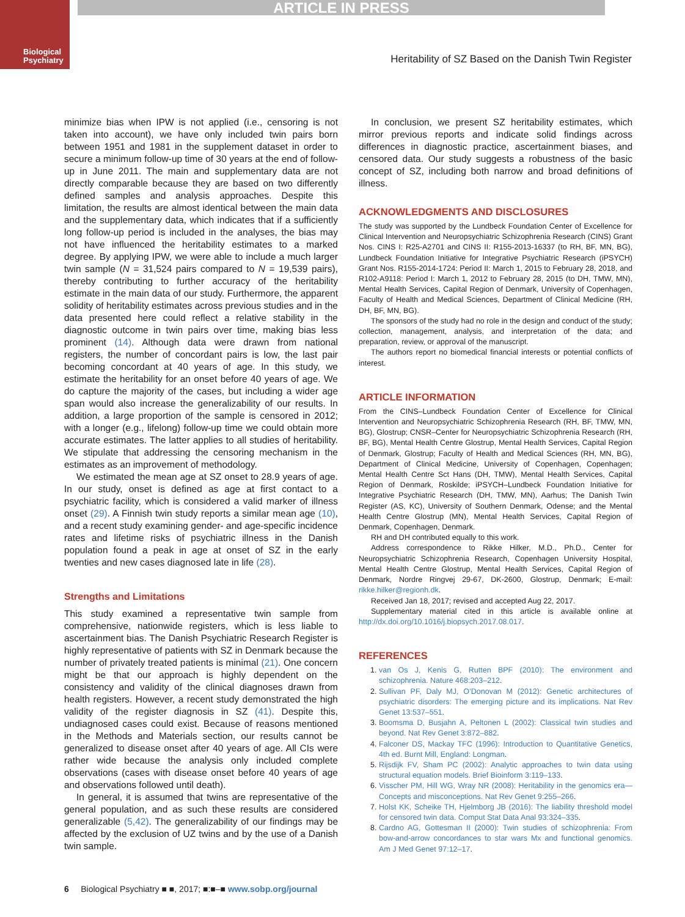ARTICLE IN PRESS
Biological
Psychiatry
Heritability of SZ Based on the Danish Twin Register
minimize bias when IPW is not applied (i.e., censoring is not taken into account), we have only included twin pairs born between 1951 and 1981 in the supplement dataset in order to secure a minimum follow-up time of 30 years at the end of follow-up in June 2011. The main and supplementary data are not directly comparable because they are based on two differently defined samples and analysis approaches. Despite this limitation, the results are almost identical between the main data and the supplementary data, which indicates that if a sufficiently long follow-up period is included in the analyses, the bias may not have influenced the heritability estimates to a marked degree. By applying IPW, we were able to include a much larger twin sample (N = 31,524 pairs compared to N = 19,539 pairs), thereby contributing to further accuracy of the heritability estimate in the main data of our study. Furthermore, the apparent solidity of heritability estimates across previous studies and in the data presented here could reflect a relative stability in the diagnostic outcome in twin pairs over time, making bias less prominent (14). Although data were drawn from national registers, the number of concordant pairs is low, the last pair becoming concordant at 40 years of age. In this study, we estimate the heritability for an onset before 40 years of age. We do capture the majority of the cases, but including a wider age span would also increase the generalizability of our results. In addition, a large proportion of the sample is censored in 2012; with a longer (e.g., lifelong) follow-up time we could obtain more accurate estimates. The latter applies to all studies of heritability. We stipulate that addressing the censoring mechanism in the estimates as an improvement of methodology.
We estimated the mean age at SZ onset to 28.9 years of age. In our study, onset is defined as age at first contact to a psychiatric facility, which is considered a valid marker of illness onset (29). A Finnish twin study reports a similar mean age (10), and a recent study examining gender- and age-specific incidence rates and lifetime risks of psychiatric illness in the Danish population found a peak in age at onset of SZ in the early twenties and new cases diagnosed late in life (28).
Strengths and Limitations
This study examined a representative twin sample from comprehensive, nationwide registers, which is less liable to ascertainment bias. The Danish Psychiatric Research Register is highly representative of patients with SZ in Denmark because the number of privately treated patients is minimal (21). One concern might be that our approach is highly dependent on the consistency and validity of the clinical diagnoses drawn from health registers. However, a recent study demonstrated the high validity of the register diagnosis in SZ (41). Despite this, undiagnosed cases could exist. Because of reasons mentioned in the Methods and Materials section, our results cannot be generalized to disease onset after 40 years of age. All CIs were rather wide because the analysis only included complete observations (cases with disease onset before 40 years of age and observations followed until death).
In general, it is assumed that twins are representative of the general population, and as such these results are considered generalizable (5,42). The generalizability of our findings may be affected by the exclusion of UZ twins and by the use of a Danish twin sample.
In conclusion, we present SZ heritability estimates, which mirror previous reports and indicate solid findings across differences in diagnostic practice, ascertainment biases, and censored data. Our study suggests a robustness of the basic concept of SZ, including both narrow and broad definitions of illness.
ACKNOWLEDGMENTS AND DISCLOSURES
The study was supported by the Lundbeck Foundation Center of Excellence for Clinical Intervention and Neuropsychiatric Schizophrenia Research (CINS) Grant Nos. CINS I: R25-A2701 and CINS II: R155-2013-16337 (to RH, BF, MN, BG), Lundbeck Foundation Initiative for Integrative Psychiatric Research (iPSYCH) Grant Nos. R155-2014-1724: Period II: March 1, 2015 to February 28, 2018, and R102-A9118: Period I: March 1, 2012 to February 28, 2015 (to DH, TMW, MN), Mental Health Services, Capital Region of Denmark, University of Copenhagen, Faculty of Health and Medical Sciences, Department of Clinical Medicine (RH, DH, BF, MN, BG).
The sponsors of the study had no role in the design and conduct of the study; collection, management, analysis, and interpretation of the data; and preparation, review, or approval of the manuscript.
The authors report no biomedical financial interests or potential conflicts of interest.
ARTICLE INFORMATION
From the CINS–Lundbeck Foundation Center of Excellence for Clinical Intervention and Neuropsychiatric Schizophrenia Research (RH, BF, TMW, MN, BG), Glostrup; CNSR–Center for Neuropsychiatric Schizophrenia Research (RH, BF, BG), Mental Health Centre Glostrup, Mental Health Services, Capital Region of Denmark, Glostrup; Faculty of Health and Medical Sciences (RH, MN, BG), Department of Clinical Medicine, University of Copenhagen, Copenhagen; Mental Health Centre Sct Hans (DH, TMW), Mental Health Services, Capital Region of Denmark, Roskilde; iPSYCH–Lundbeck Foundation Initiative for Integrative Psychiatric Research (DH, TMW, MN), Aarhus; The Danish Twin Register (AS, KC), University of Southern Denmark, Odense; and the Mental Health Centre Glostrup (MN), Mental Health Services, Capital Region of Denmark, Copenhagen, Denmark.
RH and DH contributed equally to this work.
Address correspondence to Rikke Hilker, M.D., Ph.D., Center for Neuropsychiatric Schizophrenia Research, Copenhagen University Hospital, Mental Health Centre Glostrup, Mental Health Services, Capital Region of Denmark, Nordre Ringvej 29-67, DK-2600, Glostrup, Denmark; E-mail: rikke.hilker@regionh.dk.
Received Jan 18, 2017; revised and accepted Aug 22, 2017.
Supplementary material cited in this article is available online at http://dx.doi.org/10.1016/j.biopsych.2017.08.017.
REFERENCES
1. van Os J, Kenis G, Rutten BPF (2010): The environment and schizophrenia. Nature 468:203–212.
2. Sullivan PF, Daly MJ, O’Donovan M (2012): Genetic architectures of psychiatric disorders: The emerging picture and its implications. Nat Rev Genet 13:537–551.
3. Boomsma D, Busjahn A, Peltonen L (2002): Classical twin studies and beyond. Nat Rev Genet 3:872–882.
4. Falconer DS, Mackay TFC (1996): Introduction to Quantitative Genetics, 4th ed. Burnt Mill, England: Longman.
5. Rijsdijk FV, Sham PC (2002): Analytic approaches to twin data using structural equation models. Brief Bioinform 3:119–133.
6. Visscher PM, Hill WG, Wray NR (2008): Heritability in the genomics era—Concepts and misconceptions. Nat Rev Genet 9:255–266.
7. Holst KK, Scheike TH, Hjelmborg JB (2016): The liability threshold model for censored twin data. Comput Stat Data Anal 93:324–335.
8. Cardno AG, Gottesman II (2000): Twin studies of schizophrenia: From bow-and-arrow concordances to star wars Mx and functional genomics. Am J Med Genet 97:12–17.
6 Biological Psychiatry ■ ■, 2017; ■:■–■ www.sobp.org/journal